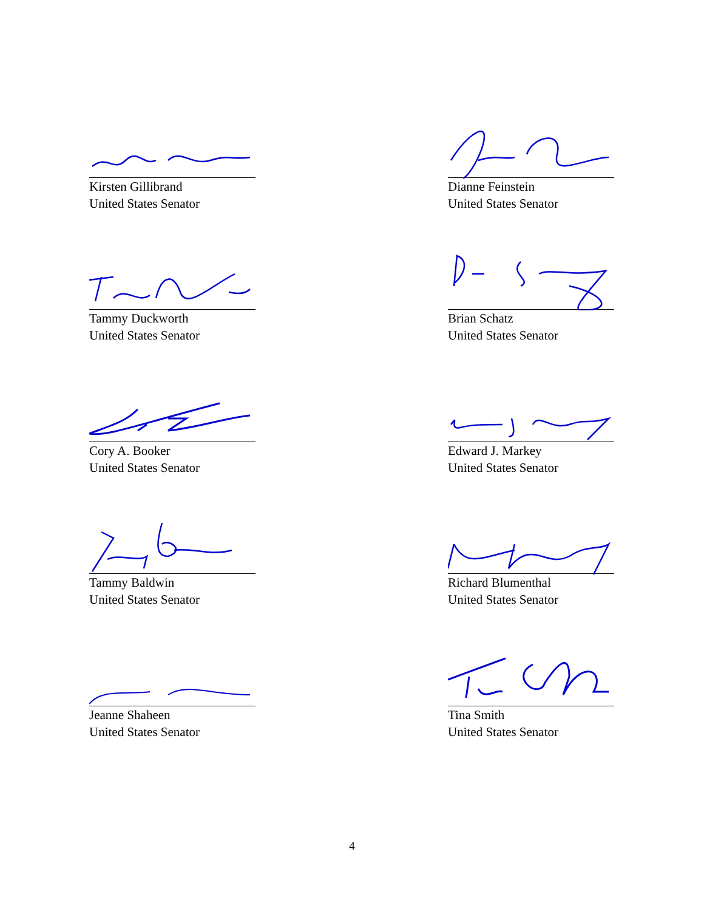Kirsten Gillibrand
United States Senator
Dianne Feinstein
United States Senator
Tammy Duckworth
United States Senator
Brian Schatz
United States Senator
Cory A. Booker
United States Senator
Edward J. Markey
United States Senator
Tammy Baldwin
United States Senator
Richard Blumenthal
United States Senator
Jeanne Shaheen
United States Senator
Tina Smith
United States Senator
4